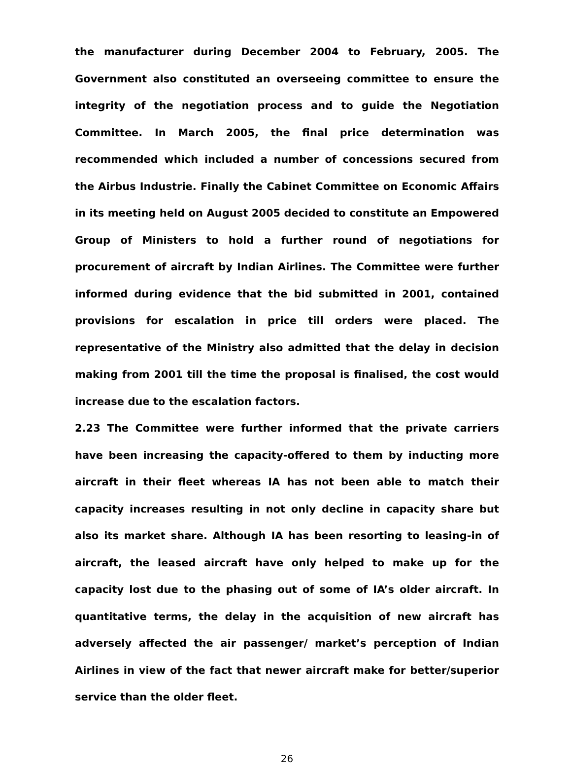the manufacturer during December 2004 to February, 2005. The Government also constituted an overseeing committee to ensure the integrity of the negotiation process and to guide the Negotiation Committee. In March 2005, the final price determination was recommended which included a number of concessions secured from the Airbus Industrie. Finally the Cabinet Committee on Economic Affairs in its meeting held on August 2005 decided to constitute an Empowered Group of Ministers to hold a further round of negotiations for procurement of aircraft by Indian Airlines. The Committee were further informed during evidence that the bid submitted in 2001, contained provisions for escalation in price till orders were placed. The representative of the Ministry also admitted that the delay in decision making from 2001 till the time the proposal is finalised, the cost would increase due to the escalation factors.
2.23 The Committee were further informed that the private carriers have been increasing the capacity-offered to them by inducting more aircraft in their fleet whereas IA has not been able to match their capacity increases resulting in not only decline in capacity share but also its market share. Although IA has been resorting to leasing-in of aircraft, the leased aircraft have only helped to make up for the capacity lost due to the phasing out of some of IA’s older aircraft. In quantitative terms, the delay in the acquisition of new aircraft has adversely affected the air passenger/ market’s perception of Indian Airlines in view of the fact that newer aircraft make for better/superior service than the older fleet.
26